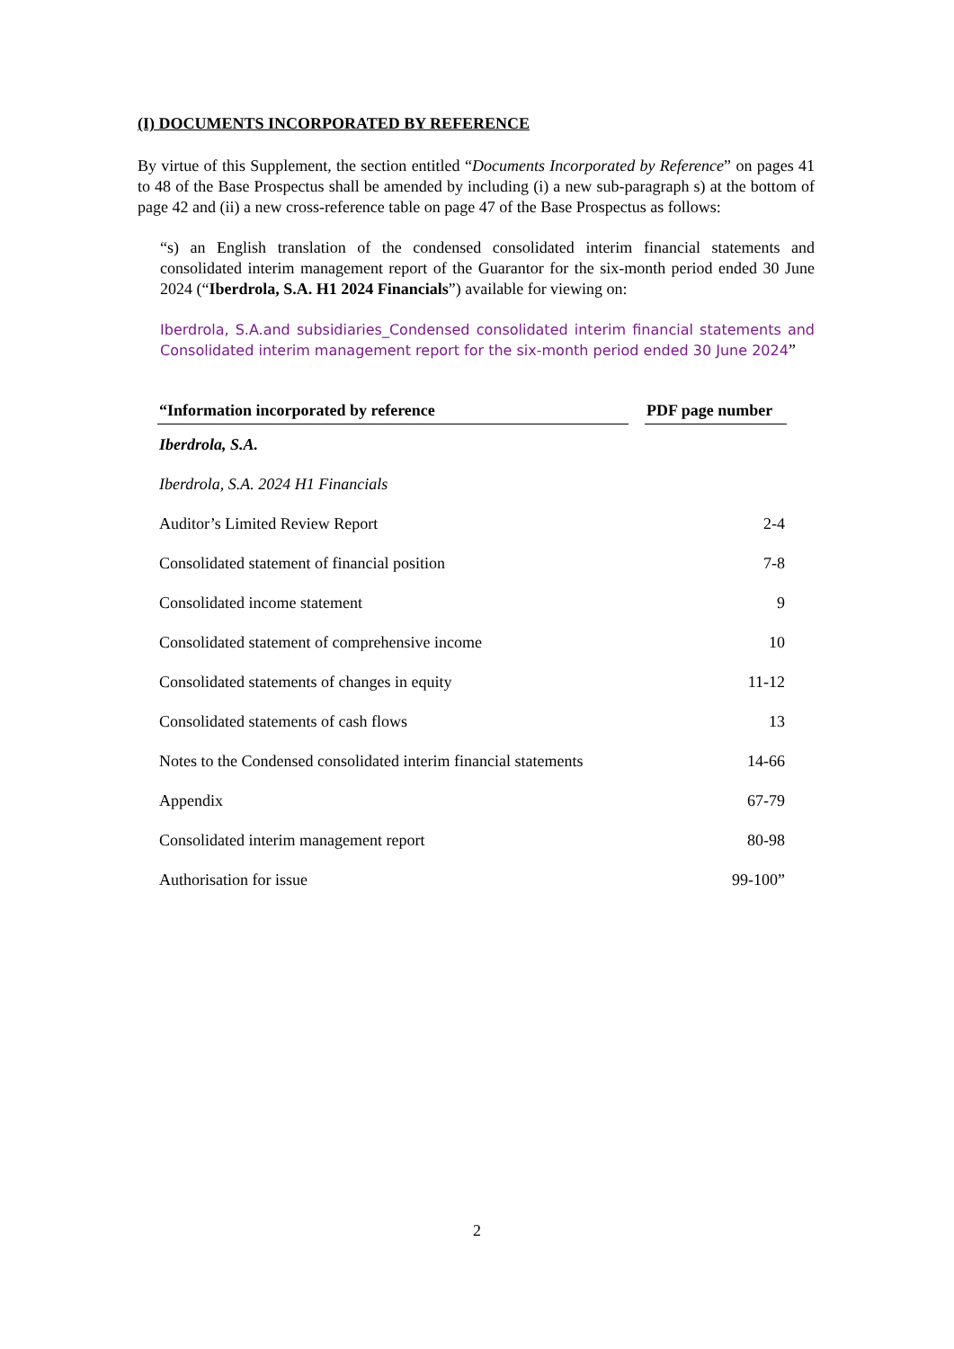(I) DOCUMENTS INCORPORATED BY REFERENCE
By virtue of this Supplement, the section entitled “Documents Incorporated by Reference” on pages 41 to 48 of the Base Prospectus shall be amended by including (i) a new sub-paragraph s) at the bottom of page 42 and (ii) a new cross-reference table on page 47 of the Base Prospectus as follows:
“s) an English translation of the condensed consolidated interim financial statements and consolidated interim management report of the Guarantor for the six-month period ended 30 June 2024 (“Iberdrola, S.A. H1 2024 Financials”) available for viewing on:
Iberdrola, S.A.and subsidiaries_Condensed consolidated interim financial statements and Consolidated interim management report for the six-month period ended 30 June 2024”
| “Information incorporated by reference | | PDF page number |
| --- | --- | --- |
| Iberdrola, S.A. | | |
| Iberdrola, S.A. 2024 H1 Financials | | |
| Auditor’s Limited Review Report | | 2-4 |
| Consolidated statement of financial position | | 7-8 |
| Consolidated income statement | | 9 |
| Consolidated statement of comprehensive income | | 10 |
| Consolidated statements of changes in equity | | 11-12 |
| Consolidated statements of cash flows | | 13 |
| Notes to the Condensed consolidated interim financial statements | | 14-66 |
| Appendix | | 67-79 |
| Consolidated interim management report | | 80-98 |
| Authorisation for issue | | 99-100” |
2